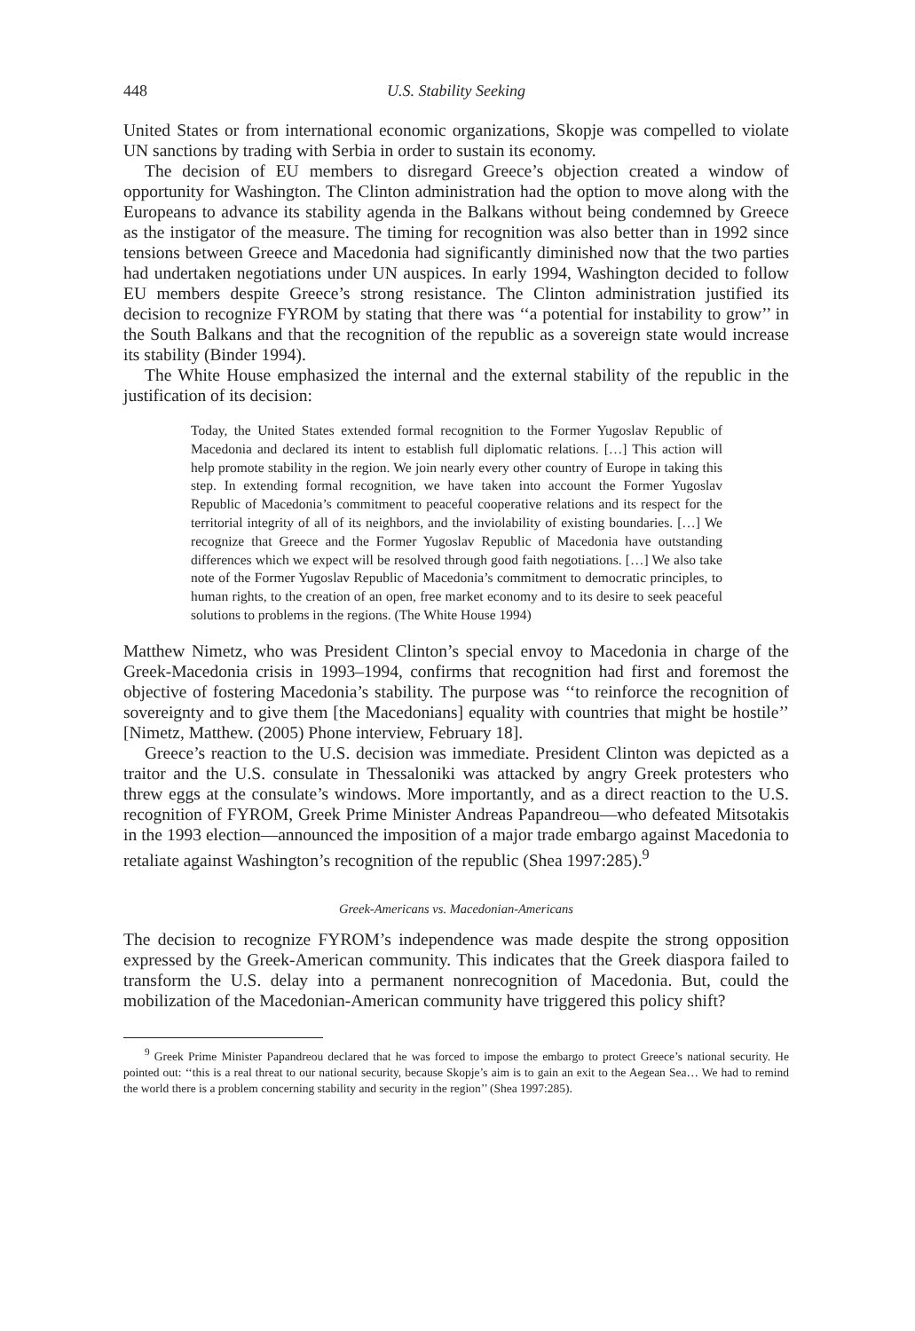448 U.S. Stability Seeking
United States or from international economic organizations, Skopje was compelled to violate UN sanctions by trading with Serbia in order to sustain its economy.
The decision of EU members to disregard Greece’s objection created a window of opportunity for Washington. The Clinton administration had the option to move along with the Europeans to advance its stability agenda in the Balkans without being condemned by Greece as the instigator of the measure. The timing for recognition was also better than in 1992 since tensions between Greece and Macedonia had significantly diminished now that the two parties had undertaken negotiations under UN auspices. In early 1994, Washington decided to follow EU members despite Greece’s strong resistance. The Clinton administration justified its decision to recognize FYROM by stating that there was ‘‘a potential for instability to grow’’ in the South Balkans and that the recognition of the republic as a sovereign state would increase its stability (Binder 1994).
The White House emphasized the internal and the external stability of the republic in the justification of its decision:
Today, the United States extended formal recognition to the Former Yugoslav Republic of Macedonia and declared its intent to establish full diplomatic relations. […] This action will help promote stability in the region. We join nearly every other country of Europe in taking this step. In extending formal recognition, we have taken into account the Former Yugoslav Republic of Macedonia’s commitment to peaceful cooperative relations and its respect for the territorial integrity of all of its neighbors, and the inviolability of existing boundaries. […] We recognize that Greece and the Former Yugoslav Republic of Macedonia have outstanding differences which we expect will be resolved through good faith negotiations. […] We also take note of the Former Yugoslav Republic of Macedonia’s commitment to democratic principles, to human rights, to the creation of an open, free market economy and to its desire to seek peaceful solutions to problems in the regions. (The White House 1994)
Matthew Nimetz, who was President Clinton’s special envoy to Macedonia in charge of the Greek-Macedonia crisis in 1993–1994, confirms that recognition had first and foremost the objective of fostering Macedonia’s stability. The purpose was ‘‘to reinforce the recognition of sovereignty and to give them [the Macedonians] equality with countries that might be hostile’’ [Nimetz, Matthew. (2005) Phone interview, February 18].
Greece’s reaction to the U.S. decision was immediate. President Clinton was depicted as a traitor and the U.S. consulate in Thessaloniki was attacked by angry Greek protesters who threw eggs at the consulate’s windows. More importantly, and as a direct reaction to the U.S. recognition of FYROM, Greek Prime Minister Andreas Papandreou—who defeated Mitsotakis in the 1993 election—announced the imposition of a major trade embargo against Macedonia to retaliate against Washington’s recognition of the republic (Shea 1997:285).<sup>9</sup>
Greek-Americans vs. Macedonian-Americans
The decision to recognize FYROM’s independence was made despite the strong opposition expressed by the Greek-American community. This indicates that the Greek diaspora failed to transform the U.S. delay into a permanent nonrecognition of Macedonia. But, could the mobilization of the Macedonian-American community have triggered this policy shift?
<sup>9</sup> Greek Prime Minister Papandreou declared that he was forced to impose the embargo to protect Greece’s national security. He pointed out: ‘‘this is a real threat to our national security, because Skopje’s aim is to gain an exit to the Aegean Sea… We had to remind the world there is a problem concerning stability and security in the region’’ (Shea 1997:285).